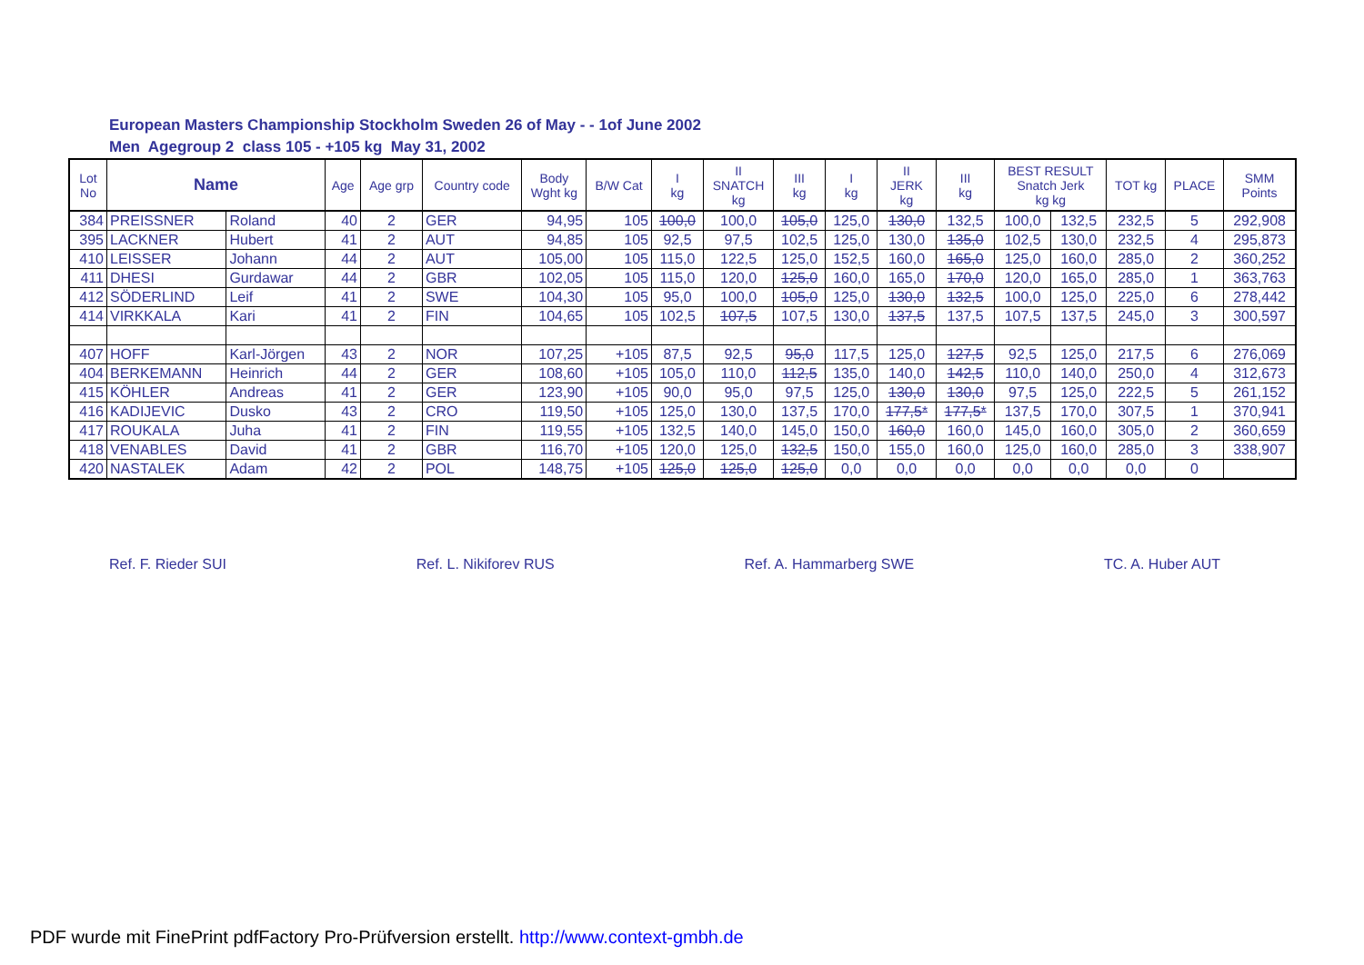European Masters Championship Stockholm Sweden 26 of May - - 1of June 2002
Men Agegroup 2 class 105 - +105 kg May 31, 2002
| Lot No | Name | | Age | Age grp | Country code | Body Wght kg | B/W Cat | I kg | II SNATCH kg | III kg | I kg | II JERK kg | III kg | BEST RESULT Snatch Jerk kg kg | | TOT kg | PLACE | SMM Points |
| --- | --- | --- | --- | --- | --- | --- | --- | --- | --- | --- | --- | --- | --- | --- | --- | --- | --- | --- |
| 384 | PREISSNER | Roland | 40 | 2 | GER | 94,95 | 105 | 100,0 | 100,0 | 105,0 | 125,0 | 130,0 | 132,5 | 100,0 | 132,5 | 232,5 | 5 | 292,908 |
| 395 | LACKNER | Hubert | 41 | 2 | AUT | 94,85 | 105 | 92,5 | 97,5 | 102,5 | 125,0 | 130,0 | 135,0 | 102,5 | 130,0 | 232,5 | 4 | 295,873 |
| 410 | LEISSER | Johann | 44 | 2 | AUT | 105,00 | 105 | 115,0 | 122,5 | 125,0 | 152,5 | 160,0 | 165,0 | 125,0 | 160,0 | 285,0 | 2 | 360,252 |
| 411 | DHESI | Gurdawar | 44 | 2 | GBR | 102,05 | 105 | 115,0 | 120,0 | 125,0 | 160,0 | 165,0 | 170,0 | 120,0 | 165,0 | 285,0 | 1 | 363,763 |
| 412 | SÖDERLIND | Leif | 41 | 2 | SWE | 104,30 | 105 | 95,0 | 100,0 | 105,0 | 125,0 | 130,0 | 132,5 | 100,0 | 125,0 | 225,0 | 6 | 278,442 |
| 414 | VIRKKALA | Kari | 41 | 2 | FIN | 104,65 | 105 | 102,5 | 107,5 | 107,5 | 130,0 | 137,5 | 137,5 | 107,5 | 137,5 | 245,0 | 3 | 300,597 |
| 407 | HOFF | Karl-Jörgen | 43 | 2 | NOR | 107,25 | +105 | 87,5 | 92,5 | 95,0 | 117,5 | 125,0 | 127,5 | 92,5 | 125,0 | 217,5 | 6 | 276,069 |
| 404 | BERKEMANN | Heinrich | 44 | 2 | GER | 108,60 | +105 | 105,0 | 110,0 | 112,5 | 135,0 | 140,0 | 142,5 | 110,0 | 140,0 | 250,0 | 4 | 312,673 |
| 415 | KÖHLER | Andreas | 41 | 2 | GER | 123,90 | +105 | 90,0 | 95,0 | 97,5 | 125,0 | 130,0 | 130,0 | 97,5 | 125,0 | 222,5 | 5 | 261,152 |
| 416 | KADIJEVIC | Dusko | 43 | 2 | CRO | 119,50 | +105 | 125,0 | 130,0 | 137,5 | 170,0 | 177,5* | 177,5* | 137,5 | 170,0 | 307,5 | 1 | 370,941 |
| 417 | ROUKALA | Juha | 41 | 2 | FIN | 119,55 | +105 | 132,5 | 140,0 | 145,0 | 150,0 | 160,0 | 160,0 | 145,0 | 160,0 | 305,0 | 2 | 360,659 |
| 418 | VENABLES | David | 41 | 2 | GBR | 116,70 | +105 | 120,0 | 125,0 | 132,5 | 150,0 | 155,0 | 160,0 | 125,0 | 160,0 | 285,0 | 3 | 338,907 |
| 420 | NASTALEK | Adam | 42 | 2 | POL | 148,75 | +105 | 125,0 | 125,0 | 125,0 | 0,0 | 0,0 | 0,0 | 0,0 | 0,0 | 0,0 | 0 | |
Ref. F. Rieder SUI Ref. L. Nikiforev RUS Ref. A. Hammarberg SWE TC. A. Huber AUT
PDF wurde mit FinePrint pdfFactory Pro-Prüfversion erstellt. http://www.context-gmbh.de